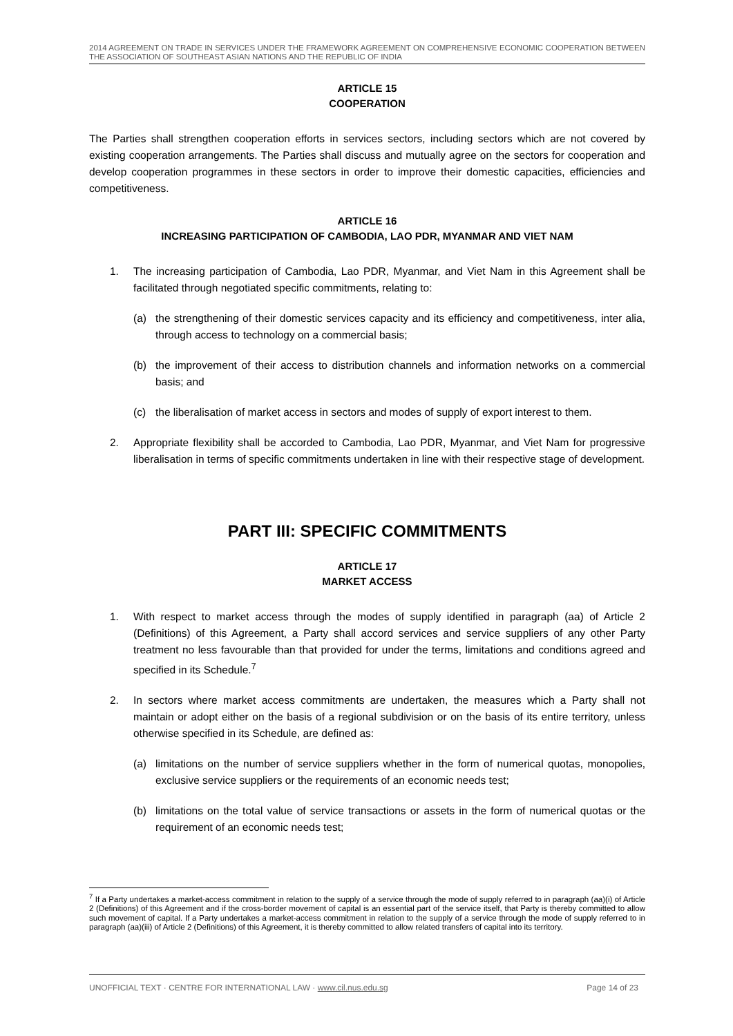2014 AGREEMENT ON TRADE IN SERVICES UNDER THE FRAMEWORK AGREEMENT ON COMPREHENSIVE ECONOMIC COOPERATION BETWEEN THE ASSOCIATION OF SOUTHEAST ASIAN NATIONS AND THE REPUBLIC OF INDIA
ARTICLE 15
COOPERATION
The Parties shall strengthen cooperation efforts in services sectors, including sectors which are not covered by existing cooperation arrangements. The Parties shall discuss and mutually agree on the sectors for cooperation and develop cooperation programmes in these sectors in order to improve their domestic capacities, efficiencies and competitiveness.
ARTICLE 16
INCREASING PARTICIPATION OF CAMBODIA, LAO PDR, MYANMAR AND VIET NAM
1. The increasing participation of Cambodia, Lao PDR, Myanmar, and Viet Nam in this Agreement shall be facilitated through negotiated specific commitments, relating to:
(a) the strengthening of their domestic services capacity and its efficiency and competitiveness, inter alia, through access to technology on a commercial basis;
(b) the improvement of their access to distribution channels and information networks on a commercial basis; and
(c) the liberalisation of market access in sectors and modes of supply of export interest to them.
2. Appropriate flexibility shall be accorded to Cambodia, Lao PDR, Myanmar, and Viet Nam for progressive liberalisation in terms of specific commitments undertaken in line with their respective stage of development.
PART III: SPECIFIC COMMITMENTS
ARTICLE 17
MARKET ACCESS
1. With respect to market access through the modes of supply identified in paragraph (aa) of Article 2 (Definitions) of this Agreement, a Party shall accord services and service suppliers of any other Party treatment no less favourable than that provided for under the terms, limitations and conditions agreed and specified in its Schedule.<sup>7</sup>
2. In sectors where market access commitments are undertaken, the measures which a Party shall not maintain or adopt either on the basis of a regional subdivision or on the basis of its entire territory, unless otherwise specified in its Schedule, are defined as:
(a) limitations on the number of service suppliers whether in the form of numerical quotas, monopolies, exclusive service suppliers or the requirements of an economic needs test;
(b) limitations on the total value of service transactions or assets in the form of numerical quotas or the requirement of an economic needs test;
<sup>7</sup> If a Party undertakes a market-access commitment in relation to the supply of a service through the mode of supply referred to in paragraph (aa)(i) of Article 2 (Definitions) of this Agreement and if the cross-border movement of capital is an essential part of the service itself, that Party is thereby committed to allow such movement of capital. If a Party undertakes a market-access commitment in relation to the supply of a service through the mode of supply referred to in paragraph (aa)(iii) of Article 2 (Definitions) of this Agreement, it is thereby committed to allow related transfers of capital into its territory.
UNOFFICIAL TEXT · CENTRE FOR INTERNATIONAL LAW · www.cil.nus.edu.sg Page 14 of 23